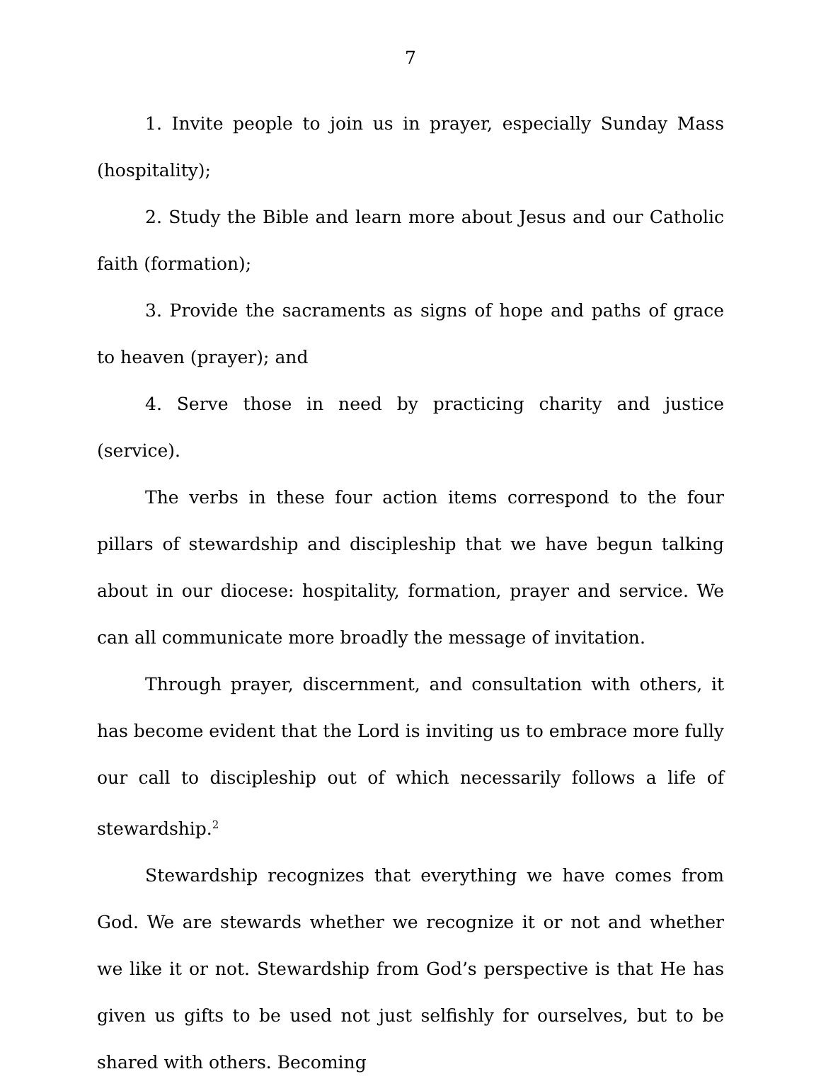7
1. Invite people to join us in prayer, especially Sunday Mass (hospitality);
2. Study the Bible and learn more about Jesus and our Catholic faith (formation);
3. Provide the sacraments as signs of hope and paths of grace to heaven (prayer); and
4. Serve those in need by practicing charity and justice (service).
The verbs in these four action items correspond to the four pillars of stewardship and discipleship that we have begun talking about in our diocese: hospitality, formation, prayer and service. We can all communicate more broadly the message of invitation.
Through prayer, discernment, and consultation with others, it has become evident that the Lord is inviting us to embrace more fully our call to discipleship out of which necessarily follows a life of stewardship.<sup>2</sup>
Stewardship recognizes that everything we have comes from God. We are stewards whether we recognize it or not and whether we like it or not. Stewardship from God’s perspective is that He has given us gifts to be used not just selfishly for ourselves, but to be shared with others. Becoming